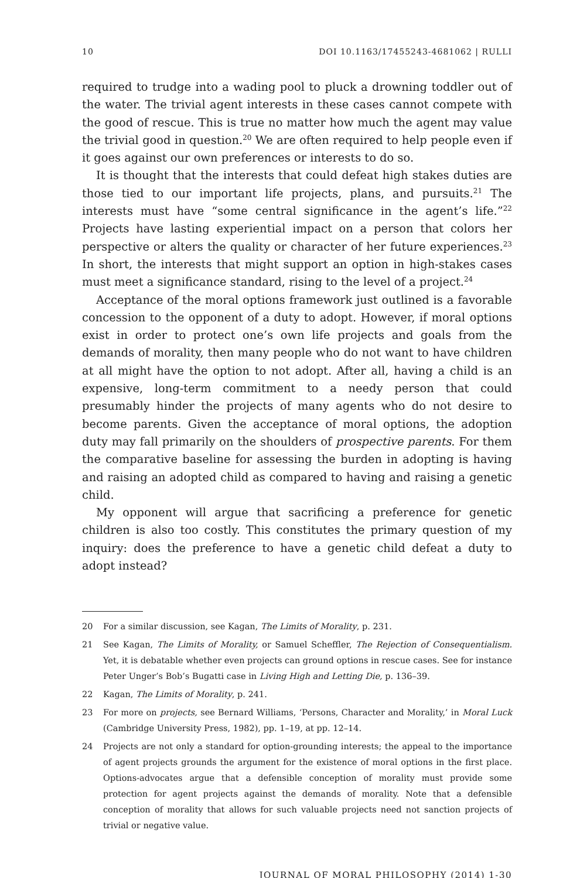10 DOI 10.1163/17455243-4681062 | RULLI
required to trudge into a wading pool to pluck a drowning toddler out of the water. The trivial agent interests in these cases cannot compete with the good of rescue. This is true no matter how much the agent may value the trivial good in question.<sup>20</sup> We are often required to help people even if it goes against our own preferences or interests to do so.
It is thought that the interests that could defeat high stakes duties are those tied to our important life projects, plans, and pursuits.<sup>21</sup> The interests must have “some central significance in the agent’s life.”<sup>22</sup> Projects have lasting experiential impact on a person that colors her perspective or alters the quality or character of her future experiences.<sup>23</sup> In short, the interests that might support an option in high-stakes cases must meet a significance standard, rising to the level of a project.<sup>24</sup>
Acceptance of the moral options framework just outlined is a favorable concession to the opponent of a duty to adopt. However, if moral options exist in order to protect one’s own life projects and goals from the demands of morality, then many people who do not want to have children at all might have the option to not adopt. After all, having a child is an expensive, long-term commitment to a needy person that could presumably hinder the projects of many agents who do not desire to become parents. Given the acceptance of moral options, the adoption duty may fall primarily on the shoulders of prospective parents. For them the comparative baseline for assessing the burden in adopting is having and raising an adopted child as compared to having and raising a genetic child.
My opponent will argue that sacrificing a preference for genetic children is also too costly. This constitutes the primary question of my inquiry: does the preference to have a genetic child defeat a duty to adopt instead?
20 For a similar discussion, see Kagan, The Limits of Morality, p. 231.
21 See Kagan, The Limits of Morality, or Samuel Scheffler, The Rejection of Consequentialism. Yet, it is debatable whether even projects can ground options in rescue cases. See for instance Peter Unger’s Bob’s Bugatti case in Living High and Letting Die, p. 136–39.
22 Kagan, The Limits of Morality, p. 241.
23 For more on projects, see Bernard Williams, ‘Persons, Character and Morality,’ in Moral Luck (Cambridge University Press, 1982), pp. 1–19, at pp. 12–14.
24 Projects are not only a standard for option-grounding interests; the appeal to the importance of agent projects grounds the argument for the existence of moral options in the first place. Options-advocates argue that a defensible conception of morality must provide some protection for agent projects against the demands of morality. Note that a defensible conception of morality that allows for such valuable projects need not sanction projects of trivial or negative value.
JOURNAL OF MORAL PHILOSOPHY (2014) 1-30